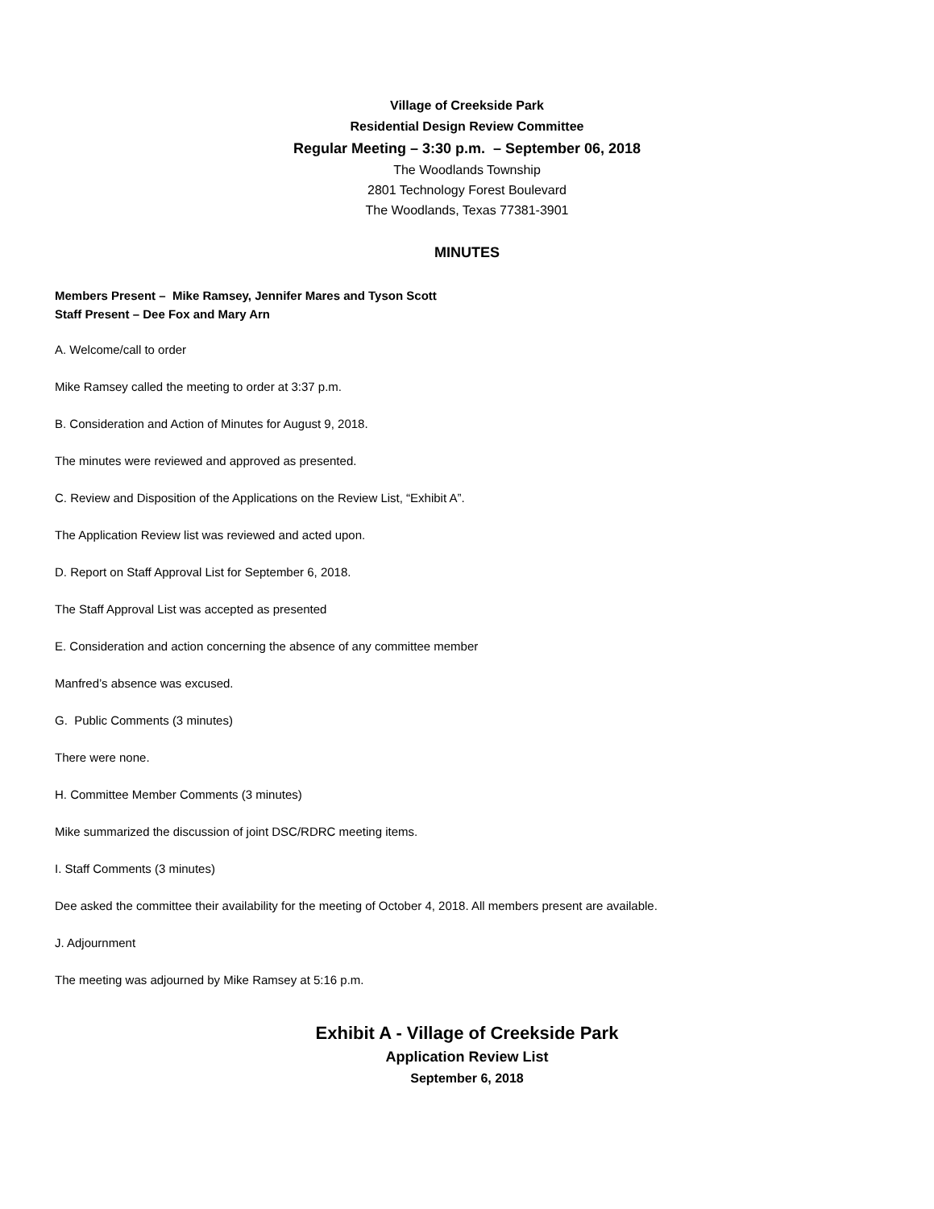Village of Creekside Park
Residential Design Review Committee
Regular Meeting – 3:30 p.m. – September 06, 2018
The Woodlands Township
2801 Technology Forest Boulevard
The Woodlands, Texas 77381-3901
MINUTES
Members Present – Mike Ramsey, Jennifer Mares and Tyson Scott
Staff Present – Dee Fox and Mary Arn
A. Welcome/call to order
Mike Ramsey called the meeting to order at 3:37 p.m.
B. Consideration and Action of Minutes for August 9, 2018.
The minutes were reviewed and approved as presented.
C. Review and Disposition of the Applications on the Review List, “Exhibit A”.
The Application Review list was reviewed and acted upon.
D. Report on Staff Approval List for September 6, 2018.
The Staff Approval List was accepted as presented
E. Consideration and action concerning the absence of any committee member
Manfred’s absence was excused.
G. Public Comments (3 minutes)
There were none.
H. Committee Member Comments (3 minutes)
Mike summarized the discussion of joint DSC/RDRC meeting items.
I. Staff Comments (3 minutes)
Dee asked the committee their availability for the meeting of October 4, 2018. All members present are available.
J. Adjournment
The meeting was adjourned by Mike Ramsey at 5:16 p.m.
Exhibit A - Village of Creekside Park
Application Review List
September 6, 2018